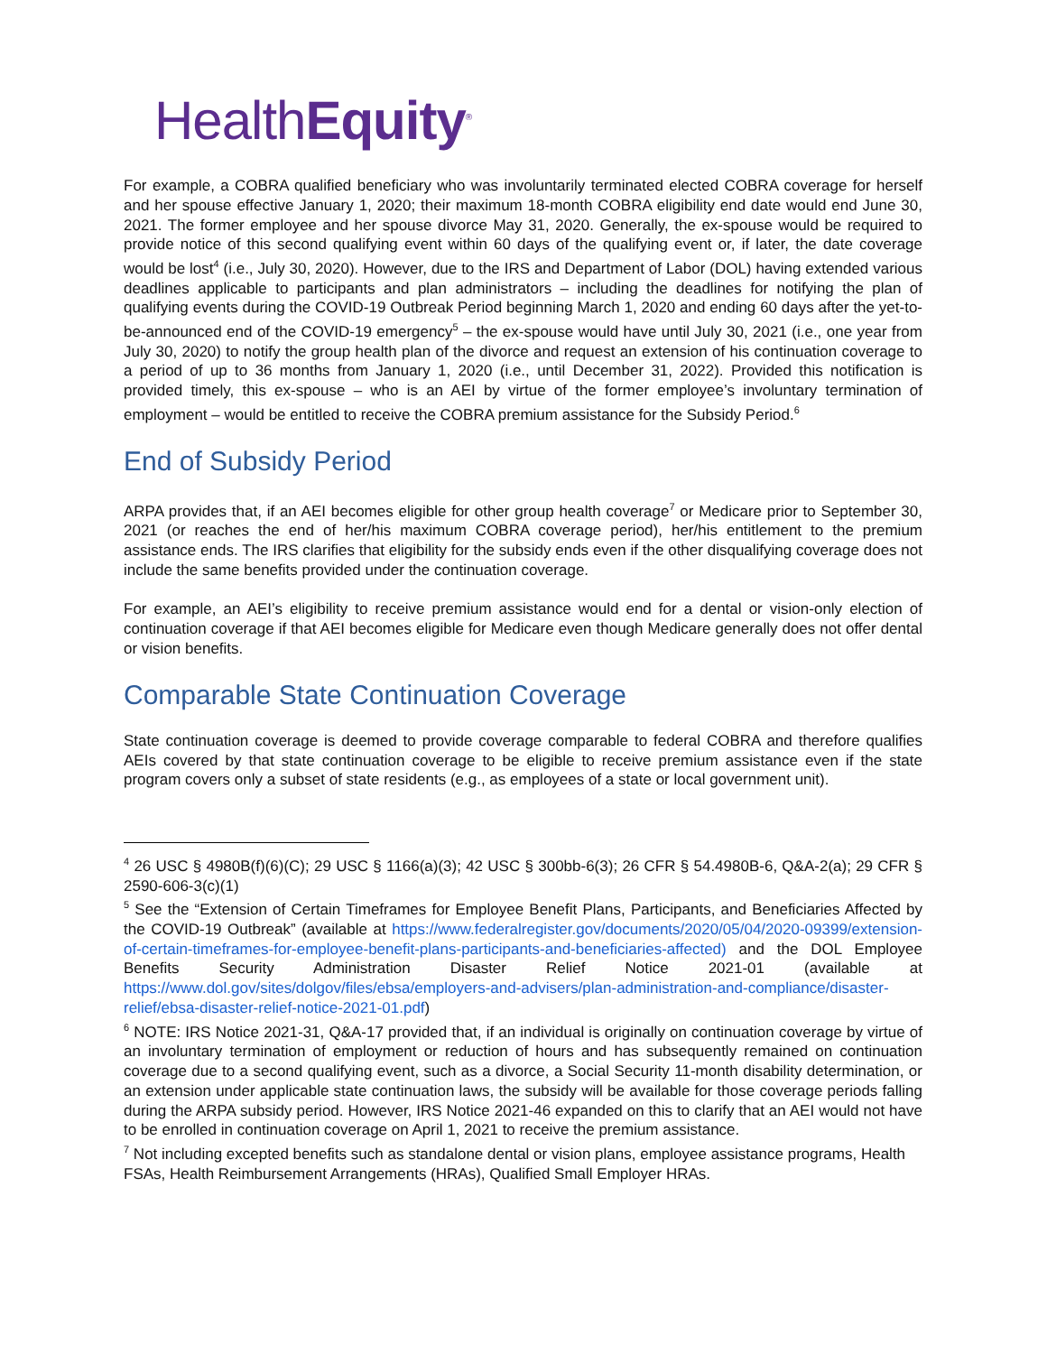HealthEquity<sup>®</sup>
For example, a COBRA qualified beneficiary who was involuntarily terminated elected COBRA coverage for herself and her spouse effective January 1, 2020; their maximum 18-month COBRA eligibility end date would end June 30, 2021. The former employee and her spouse divorce May 31, 2020. Generally, the ex-spouse would be required to provide notice of this second qualifying event within 60 days of the qualifying event or, if later, the date coverage would be lost<sup>4</sup> (i.e., July 30, 2020). However, due to the IRS and Department of Labor (DOL) having extended various deadlines applicable to participants and plan administrators – including the deadlines for notifying the plan of qualifying events during the COVID-19 Outbreak Period beginning March 1, 2020 and ending 60 days after the yet-to-be-announced end of the COVID-19 emergency<sup>5</sup> – the ex-spouse would have until July 30, 2021 (i.e., one year from July 30, 2020) to notify the group health plan of the divorce and request an extension of his continuation coverage to a period of up to 36 months from January 1, 2020 (i.e., until December 31, 2022). Provided this notification is provided timely, this ex-spouse – who is an AEI by virtue of the former employee’s involuntary termination of employment – would be entitled to receive the COBRA premium assistance for the Subsidy Period.<sup>6</sup>
End of Subsidy Period
ARPA provides that, if an AEI becomes eligible for other group health coverage<sup>7</sup> or Medicare prior to September 30, 2021 (or reaches the end of her/his maximum COBRA coverage period), her/his entitlement to the premium assistance ends. The IRS clarifies that eligibility for the subsidy ends even if the other disqualifying coverage does not include the same benefits provided under the continuation coverage.
For example, an AEI’s eligibility to receive premium assistance would end for a dental or vision-only election of continuation coverage if that AEI becomes eligible for Medicare even though Medicare generally does not offer dental or vision benefits.
Comparable State Continuation Coverage
State continuation coverage is deemed to provide coverage comparable to federal COBRA and therefore qualifies AEIs covered by that state continuation coverage to be eligible to receive premium assistance even if the state program covers only a subset of state residents (e.g., as employees of a state or local government unit).
<sup>4</sup> 26 USC § 4980B(f)(6)(C); 29 USC § 1166(a)(3); 42 USC § 300bb-6(3); 26 CFR § 54.4980B-6, Q&A-2(a); 29 CFR § 2590-606-3(c)(1)
<sup>5</sup> See the “Extension of Certain Timeframes for Employee Benefit Plans, Participants, and Beneficiaries Affected by the COVID-19 Outbreak” (available at https://www.federalregister.gov/documents/2020/05/04/2020-09399/extension-of-certain-timeframes-for-employee-benefit-plans-participants-and-beneficiaries-affected) and the DOL Employee Benefits Security Administration Disaster Relief Notice 2021-01 (available at https://www.dol.gov/sites/dolgov/files/ebsa/employers-and-advisers/plan-administration-and-compliance/disaster-relief/ebsa-disaster-relief-notice-2021-01.pdf)
<sup>6</sup> NOTE: IRS Notice 2021-31, Q&A-17 provided that, if an individual is originally on continuation coverage by virtue of an involuntary termination of employment or reduction of hours and has subsequently remained on continuation coverage due to a second qualifying event, such as a divorce, a Social Security 11-month disability determination, or an extension under applicable state continuation laws, the subsidy will be available for those coverage periods falling during the ARPA subsidy period. However, IRS Notice 2021-46 expanded on this to clarify that an AEI would not have to be enrolled in continuation coverage on April 1, 2021 to receive the premium assistance.
<sup>7</sup> Not including excepted benefits such as standalone dental or vision plans, employee assistance programs, Health FSAs, Health Reimbursement Arrangements (HRAs), Qualified Small Employer HRAs.